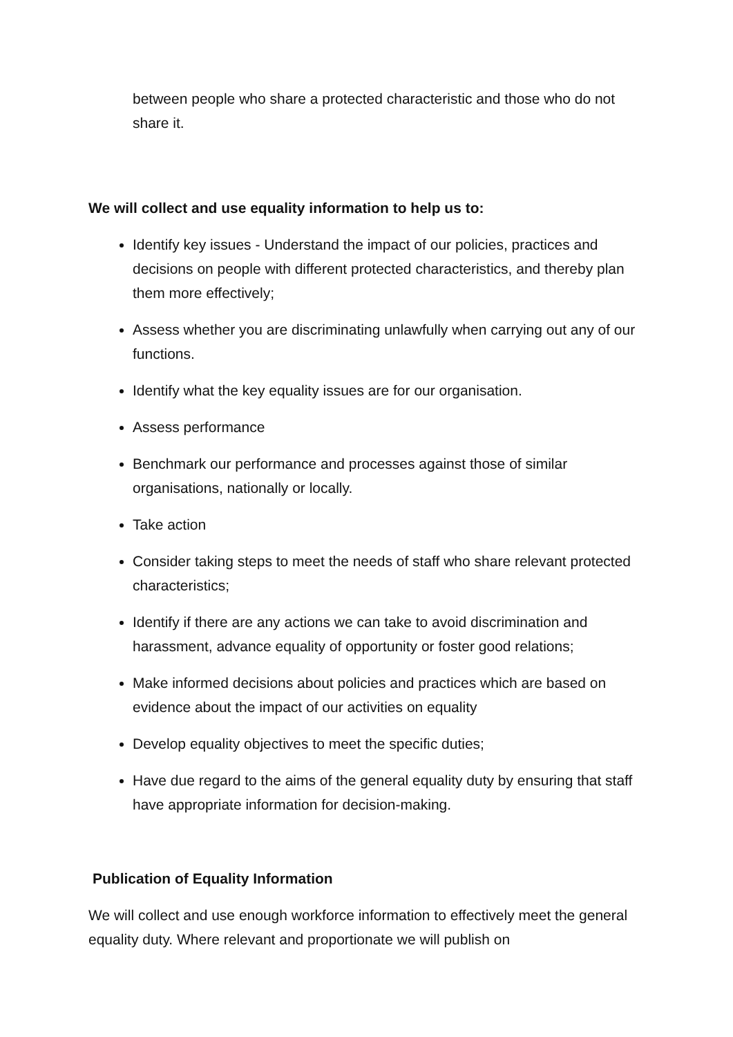between people who share a protected characteristic and those who do not share it.
We will collect and use equality information to help us to:
Identify key issues - Understand the impact of our policies, practices and decisions on people with different protected characteristics, and thereby plan them more effectively;
Assess whether you are discriminating unlawfully when carrying out any of our functions.
Identify what the key equality issues are for our organisation.
Assess performance
Benchmark our performance and processes against those of similar organisations, nationally or locally.
Take action
Consider taking steps to meet the needs of staff who share relevant protected characteristics;
Identify if there are any actions we can take to avoid discrimination and harassment, advance equality of opportunity or foster good relations;
Make informed decisions about policies and practices which are based on evidence about the impact of our activities on equality
Develop equality objectives to meet the specific duties;
Have due regard to the aims of the general equality duty by ensuring that staff have appropriate information for decision-making.
Publication of Equality Information
We will collect and use enough workforce information to effectively meet the general equality duty. Where relevant and proportionate we will publish on